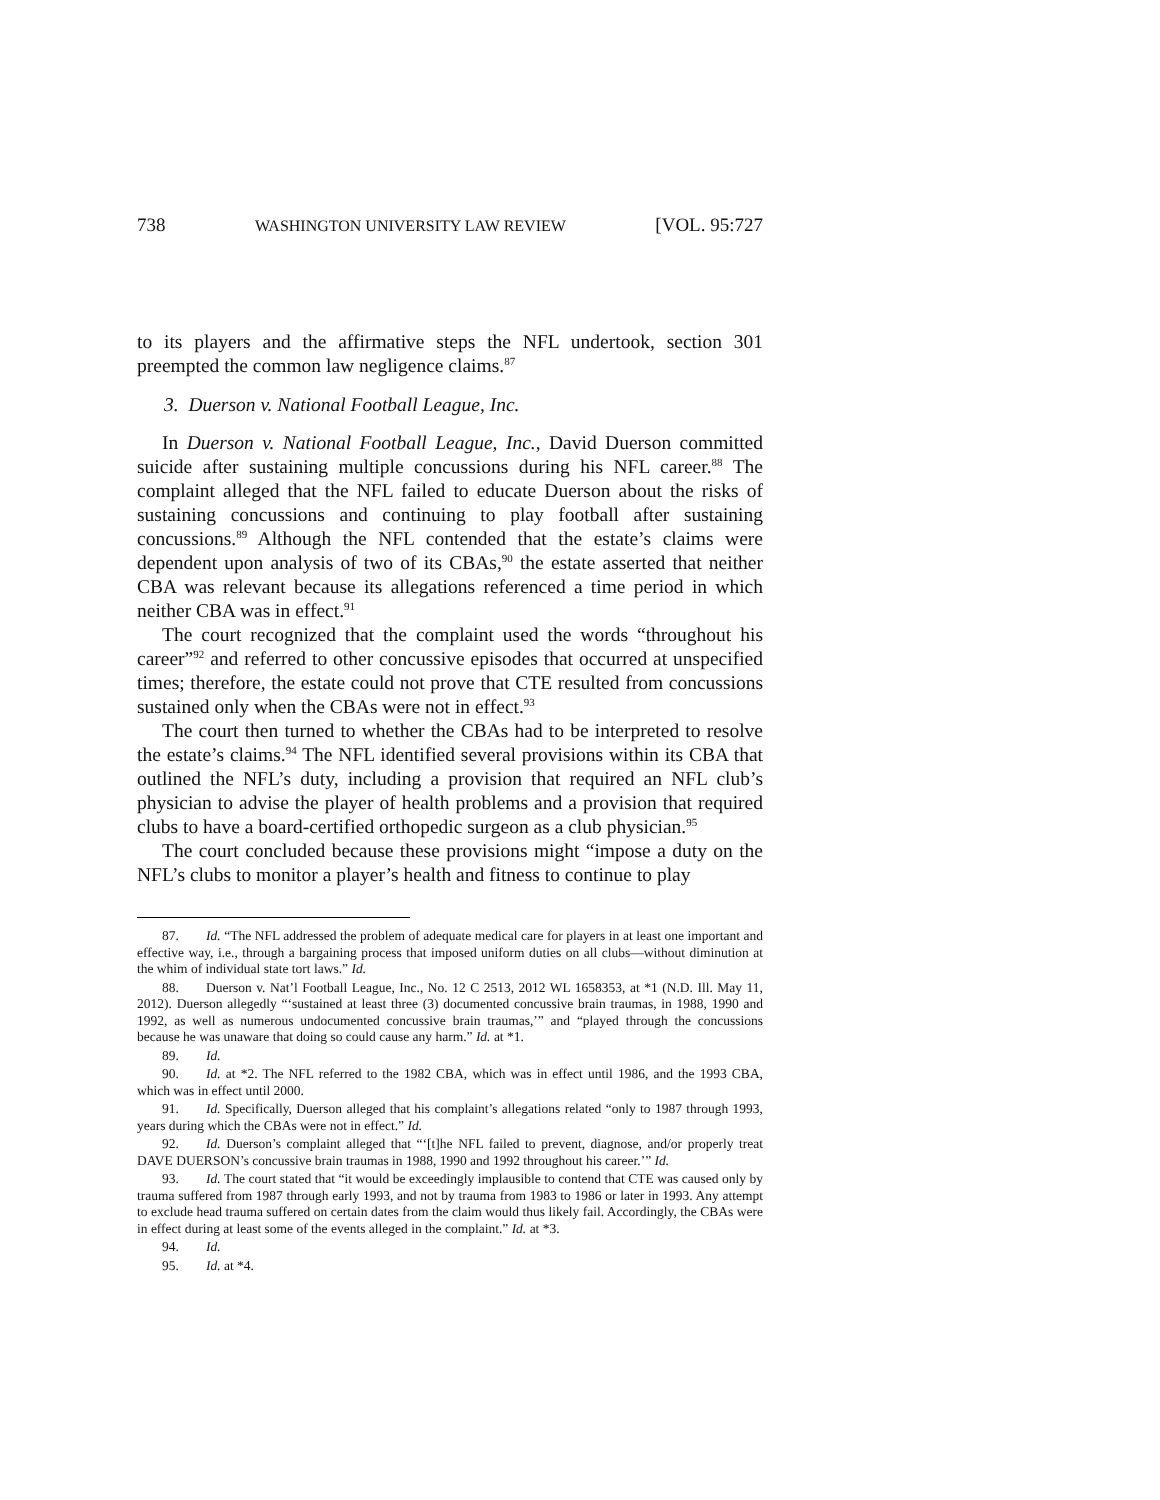738 WASHINGTON UNIVERSITY LAW REVIEW [VOL. 95:727
to its players and the affirmative steps the NFL undertook, section 301 preempted the common law negligence claims.<sup>87</sup>
3. Duerson v. National Football League, Inc.
In Duerson v. National Football League, Inc., David Duerson committed suicide after sustaining multiple concussions during his NFL career.<sup>88</sup> The complaint alleged that the NFL failed to educate Duerson about the risks of sustaining concussions and continuing to play football after sustaining concussions.<sup>89</sup> Although the NFL contended that the estate’s claims were dependent upon analysis of two of its CBAs,<sup>90</sup> the estate asserted that neither CBA was relevant because its allegations referenced a time period in which neither CBA was in effect.<sup>91</sup>
The court recognized that the complaint used the words “throughout his career”<sup>92</sup> and referred to other concussive episodes that occurred at unspecified times; therefore, the estate could not prove that CTE resulted from concussions sustained only when the CBAs were not in effect.<sup>93</sup>
The court then turned to whether the CBAs had to be interpreted to resolve the estate’s claims.<sup>94</sup> The NFL identified several provisions within its CBA that outlined the NFL’s duty, including a provision that required an NFL club’s physician to advise the player of health problems and a provision that required clubs to have a board-certified orthopedic surgeon as a club physician.<sup>95</sup>
The court concluded because these provisions might “impose a duty on the NFL’s clubs to monitor a player’s health and fitness to continue to play
87. Id. “The NFL addressed the problem of adequate medical care for players in at least one important and effective way, i.e., through a bargaining process that imposed uniform duties on all clubs—without diminution at the whim of individual state tort laws.” Id.
88. Duerson v. Nat’l Football League, Inc., No. 12 C 2513, 2012 WL 1658353, at *1 (N.D. Ill. May 11, 2012). Duerson allegedly “‘sustained at least three (3) documented concussive brain traumas, in 1988, 1990 and 1992, as well as numerous undocumented concussive brain traumas,’” and “played through the concussions because he was unaware that doing so could cause any harm.” Id. at *1.
89. Id.
90. Id. at *2. The NFL referred to the 1982 CBA, which was in effect until 1986, and the 1993 CBA, which was in effect until 2000.
91. Id. Specifically, Duerson alleged that his complaint’s allegations related “only to 1987 through 1993, years during which the CBAs were not in effect.” Id.
92. Id. Duerson’s complaint alleged that “‘[t]he NFL failed to prevent, diagnose, and/or properly treat DAVE DUERSON’s concussive brain traumas in 1988, 1990 and 1992 throughout his career.’” Id.
93. Id. The court stated that “it would be exceedingly implausible to contend that CTE was caused only by trauma suffered from 1987 through early 1993, and not by trauma from 1983 to 1986 or later in 1993. Any attempt to exclude head trauma suffered on certain dates from the claim would thus likely fail. Accordingly, the CBAs were in effect during at least some of the events alleged in the complaint.” Id. at *3.
94. Id.
95. Id. at *4.